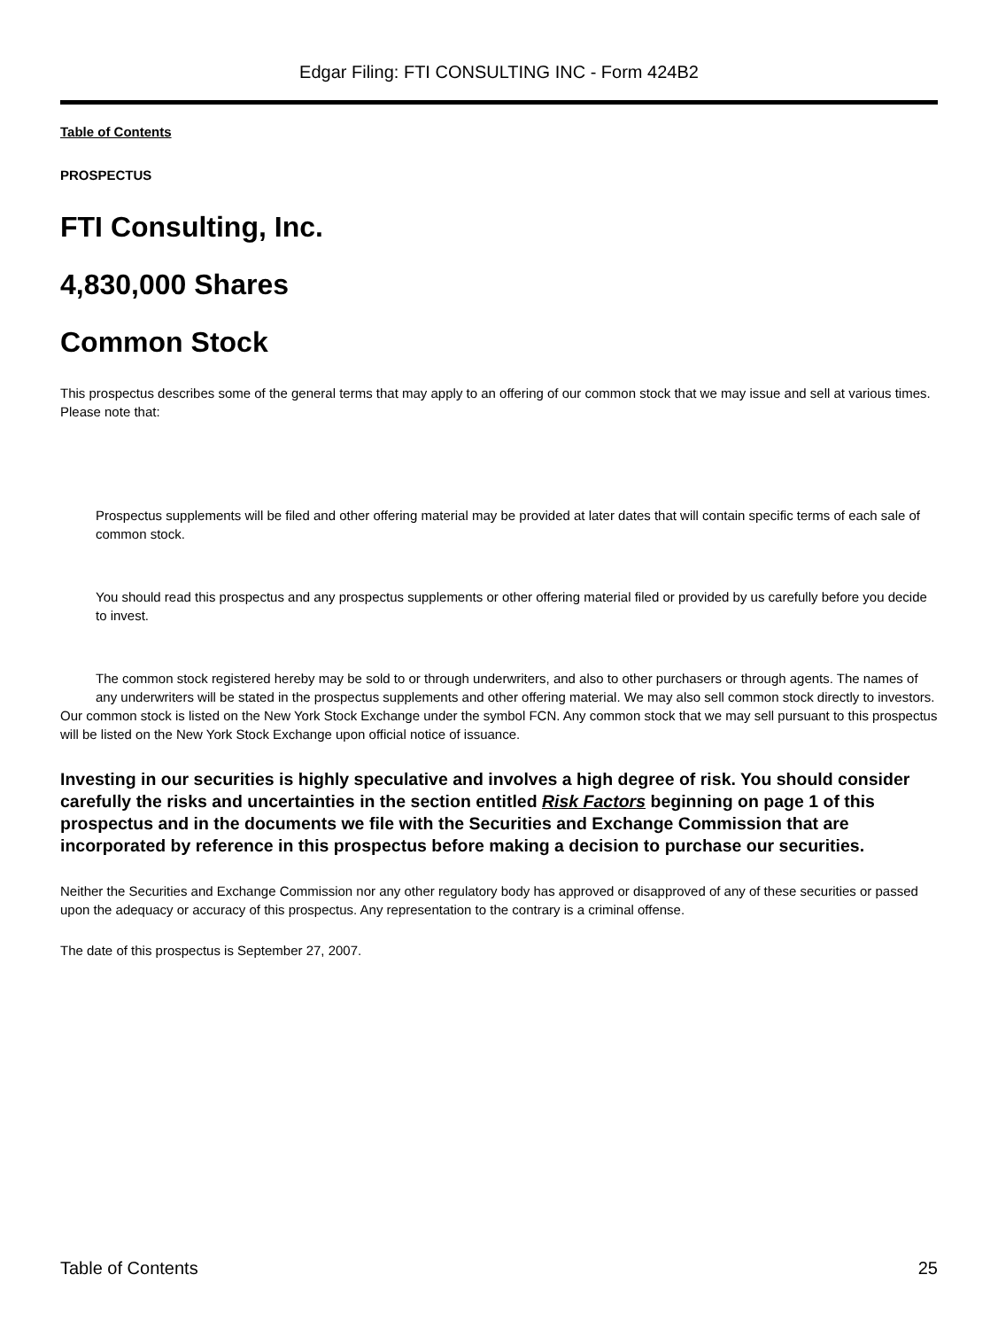Edgar Filing: FTI CONSULTING INC - Form 424B2
Table of Contents
PROSPECTUS
FTI Consulting, Inc.
4,830,000 Shares
Common Stock
This prospectus describes some of the general terms that may apply to an offering of our common stock that we may issue and sell at various times. Please note that:
Prospectus supplements will be filed and other offering material may be provided at later dates that will contain specific terms of each sale of common stock.
You should read this prospectus and any prospectus supplements or other offering material filed or provided by us carefully before you decide to invest.
The common stock registered hereby may be sold to or through underwriters, and also to other purchasers or through agents. The names of any underwriters will be stated in the prospectus supplements and other offering material. We may also sell common stock directly to investors.
Our common stock is listed on the New York Stock Exchange under the symbol FCN. Any common stock that we may sell pursuant to this prospectus will be listed on the New York Stock Exchange upon official notice of issuance.
Investing in our securities is highly speculative and involves a high degree of risk. You should consider carefully the risks and uncertainties in the section entitled Risk Factors beginning on page 1 of this prospectus and in the documents we file with the Securities and Exchange Commission that are incorporated by reference in this prospectus before making a decision to purchase our securities.
Neither the Securities and Exchange Commission nor any other regulatory body has approved or disapproved of any of these securities or passed upon the adequacy or accuracy of this prospectus. Any representation to the contrary is a criminal offense.
The date of this prospectus is September 27, 2007.
Table of Contents 25